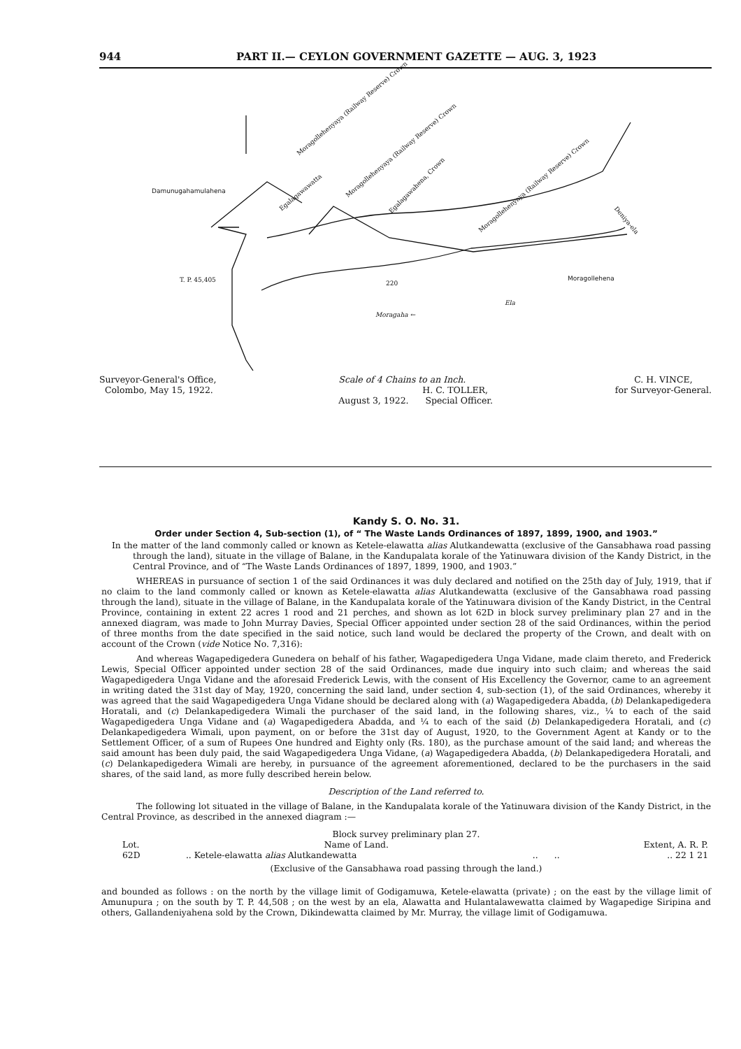944 PART II.— CEYLON GOVERNMENT GAZETTE — AUG. 3, 1923
Damunugahamulahena
Moragollehenyaya (Railway Reserve) Crown
Moragollehenyaya (Railway Reserve) Crown
Moragollehenyaya (Railway Reserve) Crown
Egalagawawatta
Egalagawahena, Crown
Deniya-ela
T. P. 45,405 220
Moragollehena
Ela
Moragaha ←
Surveyor-General's Office,
Colombo, May 15, 1922.
Scale of 4 Chains to an Inch.
H. C. TOLLER,
August 3, 1922. Special Officer.
C. H. VINCE,
for Surveyor-General.
Kandy S. O. No. 31.
Order under Section 4, Sub-section (1), of “ The Waste Lands Ordinances of 1897, 1899, 1900, and 1903.”
In the matter of the land commonly called or known as Ketele-elawatta alias Alutkandewatta (exclusive of the Gansabhawa road passing through the land), situate in the village of Balane, in the Kandupalata korale of the Yatinuwara division of the Kandy District, in the Central Province, and of “The Waste Lands Ordinances of 1897, 1899, 1900, and 1903.”
WHEREAS in pursuance of section 1 of the said Ordinances it was duly declared and notified on the 25th day of July, 1919, that if no claim to the land commonly called or known as Ketele-elawatta alias Alutkandewatta (exclusive of the Gansabhawa road passing through the land), situate in the village of Balane, in the Kandupalata korale of the Yatinuwara division of the Kandy District, in the Central Province, containing in extent 22 acres 1 rood and 21 perches, and shown as lot 62D in block survey preliminary plan 27 and in the annexed diagram, was made to John Murray Davies, Special Officer appointed under section 28 of the said Ordinances, within the period of three months from the date specified in the said notice, such land would be declared the property of the Crown, and dealt with on account of the Crown (vide Notice No. 7,316):
And whereas Wagapedigedera Gunedera on behalf of his father, Wagapedigedera Unga Vidane, made claim thereto, and Frederick Lewis, Special Officer appointed under section 28 of the said Ordinances, made due inquiry into such claim; and whereas the said Wagapedigedera Unga Vidane and the aforesaid Frederick Lewis, with the consent of His Excellency the Governor, came to an agreement in writing dated the 31st day of May, 1920, concerning the said land, under section 4, sub-section (1), of the said Ordinances, whereby it was agreed that the said Wagapedigedera Unga Vidane should be declared along with (a) Wagapedigedera Abadda, (b) Delankapedigedera Horatali, and (c) Delankapedigedera Wimali the purchaser of the said land, in the following shares, viz., ¼ to each of the said Wagapedigedera Unga Vidane and (a) Wagapedigedera Abadda, and ¼ to each of the said (b) Delankapedigedera Horatali, and (c) Delankapedigedera Wimali, upon payment, on or before the 31st day of August, 1920, to the Government Agent at Kandy or to the Settlement Officer, of a sum of Rupees One hundred and Eighty only (Rs. 180), as the purchase amount of the said land; and whereas the said amount has been duly paid, the said Wagapedigedera Unga Vidane, (a) Wagapedigedera Abadda, (b) Delankapedigedera Horatali, and (c) Delankapedigedera Wimali are hereby, in pursuance of the agreement aforementioned, declared to be the purchasers in the said shares, of the said land, as more fully described herein below.
Description of the Land referred to.
The following lot situated in the village of Balane, in the Kandupalata korale of the Yatinuwara division of the Kandy District, in the Central Province, as described in the annexed diagram :—
Block survey preliminary plan 27.
| Lot. | Name of Land. | | | Extent, A. R. P. |
| --- | --- | --- | --- | --- |
| 62D | .. Ketele-elawatta alias Alutkandewatta | .. | .. | .. 22 1 21 |
(Exclusive of the Gansabhawa road passing through the land.)
and bounded as follows : on the north by the village limit of Godigamuwa, Ketele-elawatta (private) ; on the east by the village limit of Amunupura ; on the south by T. P. 44,508 ; on the west by an ela, Alawatta and Hulantalawewatta claimed by Wagapedige Siripina and others, Gallandeniyahena sold by the Crown, Dikindewatta claimed by Mr. Murray, the village limit of Godigamuwa.